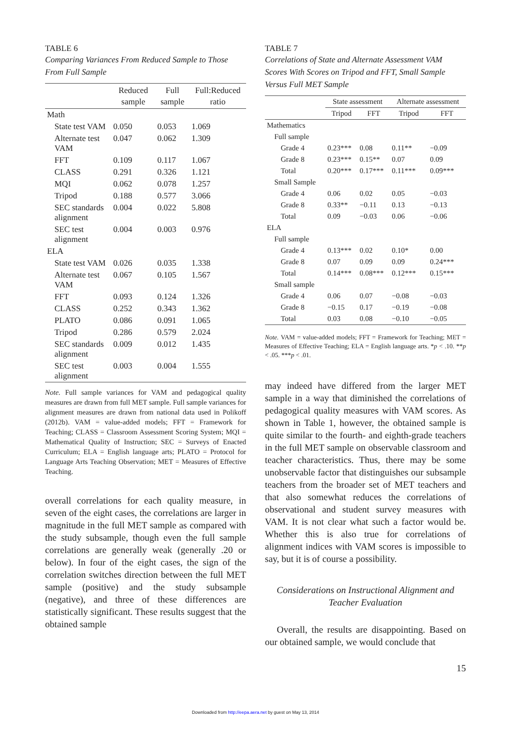TABLE 6
Comparing Variances From Reduced Sample to Those From Full Sample
| | Reduced sample | Full sample | Full:Reduced ratio |
| --- | --- | --- | --- |
| Math | | | |
| State test VAM | 0.050 | 0.053 | 1.069 |
| Alternate test VAM | 0.047 | 0.062 | 1.309 |
| FFT | 0.109 | 0.117 | 1.067 |
| CLASS | 0.291 | 0.326 | 1.121 |
| MQI | 0.062 | 0.078 | 1.257 |
| Tripod | 0.188 | 0.577 | 3.066 |
| SEC standards alignment | 0.004 | 0.022 | 5.808 |
| SEC test alignment | 0.004 | 0.003 | 0.976 |
| ELA | | | |
| State test VAM | 0.026 | 0.035 | 1.338 |
| Alternate test VAM | 0.067 | 0.105 | 1.567 |
| FFT | 0.093 | 0.124 | 1.326 |
| CLASS | 0.252 | 0.343 | 1.362 |
| PLATO | 0.086 | 0.091 | 1.065 |
| Tripod | 0.286 | 0.579 | 2.024 |
| SEC standards alignment | 0.009 | 0.012 | 1.435 |
| SEC test alignment | 0.003 | 0.004 | 1.555 |
Note. Full sample variances for VAM and pedagogical quality measures are drawn from full MET sample. Full sample variances for alignment measures are drawn from national data used in Polikoff (2012b). VAM = value-added models; FFT = Framework for Teaching; CLASS = Classroom Assessment Scoring System; MQI = Mathematical Quality of Instruction; SEC = Surveys of Enacted Curriculum; ELA = English language arts; PLATO = Protocol for Language Arts Teaching Observation; MET = Measures of Effective Teaching.
overall correlations for each quality measure, in seven of the eight cases, the correlations are larger in magnitude in the full MET sample as compared with the study subsample, though even the full sample correlations are generally weak (generally .20 or below). In four of the eight cases, the sign of the correlation switches direction between the full MET sample (positive) and the study subsample (negative), and three of these differences are statistically significant. These results suggest that the obtained sample
TABLE 7
Correlations of State and Alternate Assessment VAM Scores With Scores on Tripod and FFT, Small Sample Versus Full MET Sample
| | State assessment | | Alternate assessment | |
| --- | --- | --- | --- | --- |
| | Tripod | FFT | Tripod | FFT |
| Mathematics | | | | |
| Full sample | | | | |
| Grade 4 | 0.23*** | 0.08 | 0.11** | −0.09 |
| Grade 8 | 0.23*** | 0.15** | 0.07 | 0.09 |
| Total | 0.20*** | 0.17*** | 0.11*** | 0.09*** |
| Small Sample | | | | |
| Grade 4 | 0.06 | 0.02 | 0.05 | −0.03 |
| Grade 8 | 0.33** | −0.11 | 0.13 | −0.13 |
| Total | 0.09 | −0.03 | 0.06 | −0.06 |
| ELA | | | | |
| Full sample | | | | |
| Grade 4 | 0.13*** | 0.02 | 0.10* | 0.00 |
| Grade 8 | 0.07 | 0.09 | 0.09 | 0.24*** |
| Total | 0.14*** | 0.08*** | 0.12*** | 0.15*** |
| Small sample | | | | |
| Grade 4 | 0.06 | 0.07 | −0.08 | −0.03 |
| Grade 8 | −0.15 | 0.17 | −0.19 | −0.08 |
| Total | 0.03 | 0.08 | −0.10 | −0.05 |
Note. VAM = value-added models; FFT = Framework for Teaching; MET = Measures of Effective Teaching; ELA = English language arts. *p < .10. **p < .05. ***p < .01.
may indeed have differed from the larger MET sample in a way that diminished the correlations of pedagogical quality measures with VAM scores. As shown in Table 1, however, the obtained sample is quite similar to the fourth- and eighth-grade teachers in the full MET sample on observable classroom and teacher characteristics. Thus, there may be some unobservable factor that distinguishes our subsample teachers from the broader set of MET teachers and that also somewhat reduces the correlations of observational and student survey measures with VAM. It is not clear what such a factor would be. Whether this is also true for correlations of alignment indices with VAM scores is impossible to say, but it is of course a possibility.
Considerations on Instructional Alignment and Teacher Evaluation
Overall, the results are disappointing. Based on our obtained sample, we would conclude that
15
Downloaded from http://eepa.aera.net by guest on May 13, 2014